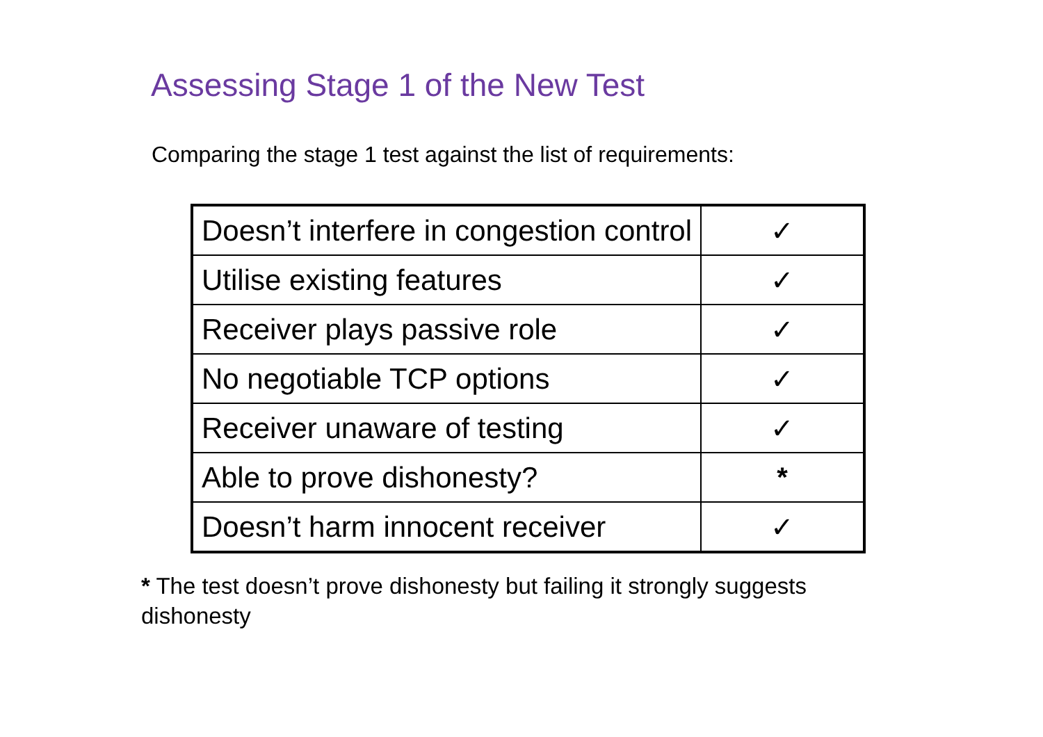Assessing Stage 1 of the New Test
Comparing the stage 1 test against the list of requirements:
| Doesn’t interfere in congestion control | ✓ |
| Utilise existing features | ✓ |
| Receiver plays passive role | ✓ |
| No negotiable TCP options | ✓ |
| Receiver unaware of testing | ✓ |
| Able to prove dishonesty? | * |
| Doesn’t harm innocent receiver | ✓ |
* The test doesn’t prove dishonesty but failing it strongly suggests dishonesty